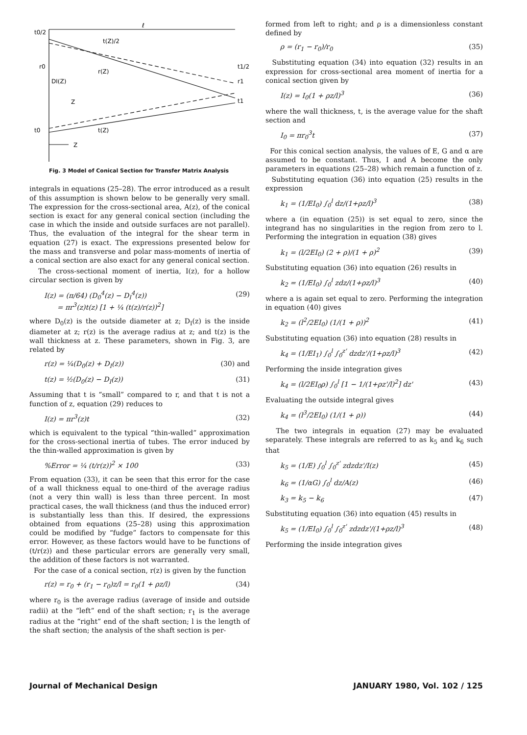ℓ
t0/2
t(Z)/2
r0
r(Z)
DI(Z)
Z
t0
t(Z)
Z
t1/2
r1
t1
Fig. 3 Model of Conical Section for Transfer Matrix Analysis
integrals in equations (25–28). The error introduced as a result of this assumption is shown below to be generally very small. The expression for the cross-sectional area, A(z), of the conical section is exact for any general conical section (including the case in which the inside and outside surfaces are not parallel). Thus, the evaluation of the integral for the shear term in equation (27) is exact. The expressions presented below for the mass and transverse and polar mass-moments of inertia of a conical section are also exact for any general conical section.
The cross-sectional moment of inertia, I(z), for a hollow circular section is given by
I(z) = (π/64) (D<sub>0</sub><sup>4</sup>(z) − D<sub>I</sub><sup>4</sup>(z))
= πr<sup>3</sup>(z)t(z) [1 + ¼ (t(z)/r(z))<sup>2</sup>] (29)
where D<sub>0</sub>(z) is the outside diameter at z; D<sub>I</sub>(z) is the inside diameter at z; r(z) is the average radius at z; and t(z) is the wall thickness at z. These parameters, shown in Fig. 3, are related by
r(z) = ¼(D<sub>0</sub>(z) + D<sub>I</sub>(z)) (30) and
t(z) = ½(D<sub>0</sub>(z) − D<sub>I</sub>(z)) (31)
Assuming that t is “small” compared to r, and that t is not a function of z, equation (29) reduces to
I(z) = πr<sup>3</sup>(z)t (32)
which is equivalent to the typical “thin-walled” approximation for the cross-sectional inertia of tubes. The error induced by the thin-walled approximation is given by
%Error = ¼ (t/r(z))<sup>2</sup> × 100 (33)
From equation (33), it can be seen that this error for the case of a wall thickness equal to one-third of the average radius (not a very thin wall) is less than three percent. In most practical cases, the wall thickness (and thus the induced error) is substantially less than this. If desired, the expressions obtained from equations (25–28) using this approximation could be modified by “fudge” factors to compensate for this error. However, as these factors would have to be functions of (t/r(z)) and these particular errors are generally very small, the addition of these factors is not warranted.
For the case of a conical section, r(z) is given by the function
r(z) = r<sub>0</sub> + (r<sub>1</sub> − r<sub>0</sub>)z/l = r<sub>0</sub>(1 + ρz/l) (34)
where r<sub>0</sub> is the average radius (average of inside and outside radii) at the “left” end of the shaft section; r<sub>1</sub> is the average radius at the “right” end of the shaft section; l is the length of the shaft section; the analysis of the shaft section is per-
formed from left to right; and ρ is a dimensionless constant defined by
ρ = (r<sub>1</sub> − r<sub>0</sub>)/r<sub>0</sub> (35)
Substituting equation (34) into equation (32) results in an expression for cross-sectional area moment of inertia for a conical section given by
I(z) = I<sub>0</sub>(1 + ρz/l)<sup>3</sup> (36)
where the wall thickness, t, is the average value for the shaft section and
I<sub>0</sub> = πr<sub>0</sub><sup>3</sup>t (37)
For this conical section analysis, the values of E, G and α are assumed to be constant. Thus, I and A become the only parameters in equations (25–28) which remain a function of z.
Substituting equation (36) into equation (25) results in the expression
k<sub>1</sub> = (1/EI<sub>0</sub>) ∫<sub>0</sub><sup>l</sup> dz/(1+ρz/l)<sup>3</sup> (38)
where a (in equation (25)) is set equal to zero, since the integrand has no singularities in the region from zero to l. Performing the integration in equation (38) gives
k<sub>1</sub> = (l/2EI<sub>0</sub>) (2 + ρ)/(1 + ρ)<sup>2</sup> (39)
Substituting equation (36) into equation (26) results in
k<sub>2</sub> = (1/EI<sub>0</sub>) ∫<sub>0</sub><sup>l</sup> zdz/(1+ρz/l)<sup>3</sup> (40)
where a is again set equal to zero. Performing the integration in equation (40) gives
k<sub>2</sub> = (l<sup>2</sup>/2EI<sub>0</sub>) (1/(1 + ρ))<sup>2</sup> (41)
Substituting equation (36) into equation (28) results in
k<sub>4</sub> = (1/EI<sub>1</sub>) ∫<sub>0</sub><sup>l</sup> ∫<sub>0</sub><sup>z'</sup> dzdz'/(1+ρz/l)<sup>3</sup> (42)
Performing the inside integration gives
k<sub>4</sub> = (l/2EI<sub>0</sub>ρ) ∫<sub>0</sub><sup>l</sup> [1 − 1/(1+ρz'/l)<sup>2</sup>] dz' (43)
Evaluating the outside integral gives
k<sub>4</sub> = (l<sup>3</sup>/2EI<sub>0</sub>) (1/(1 + ρ)) (44)
The two integrals in equation (27) may be evaluated separately. These integrals are referred to as k<sub>5</sub> and k<sub>6</sub> such that
k<sub>5</sub> = (1/E) ∫<sub>0</sub><sup>l</sup> ∫<sub>0</sub><sup>z'</sup> zdzdz'/I(z) (45)
k<sub>6</sub> = (1/αG) ∫<sub>0</sub><sup>l</sup> dz/A(z) (46)
k<sub>3</sub> = k<sub>5</sub> − k<sub>6</sub> (47)
Substituting equation (36) into equation (45) results in
k<sub>5</sub> = (1/EI<sub>0</sub>) ∫<sub>0</sub><sup>l</sup> ∫<sub>0</sub><sup>z'</sup> zdzdz'/(1+ρz/l)<sup>3</sup> (48)
Performing the inside integration gives
Journal of Mechanical Design JANUARY 1980, Vol. 102 / 125